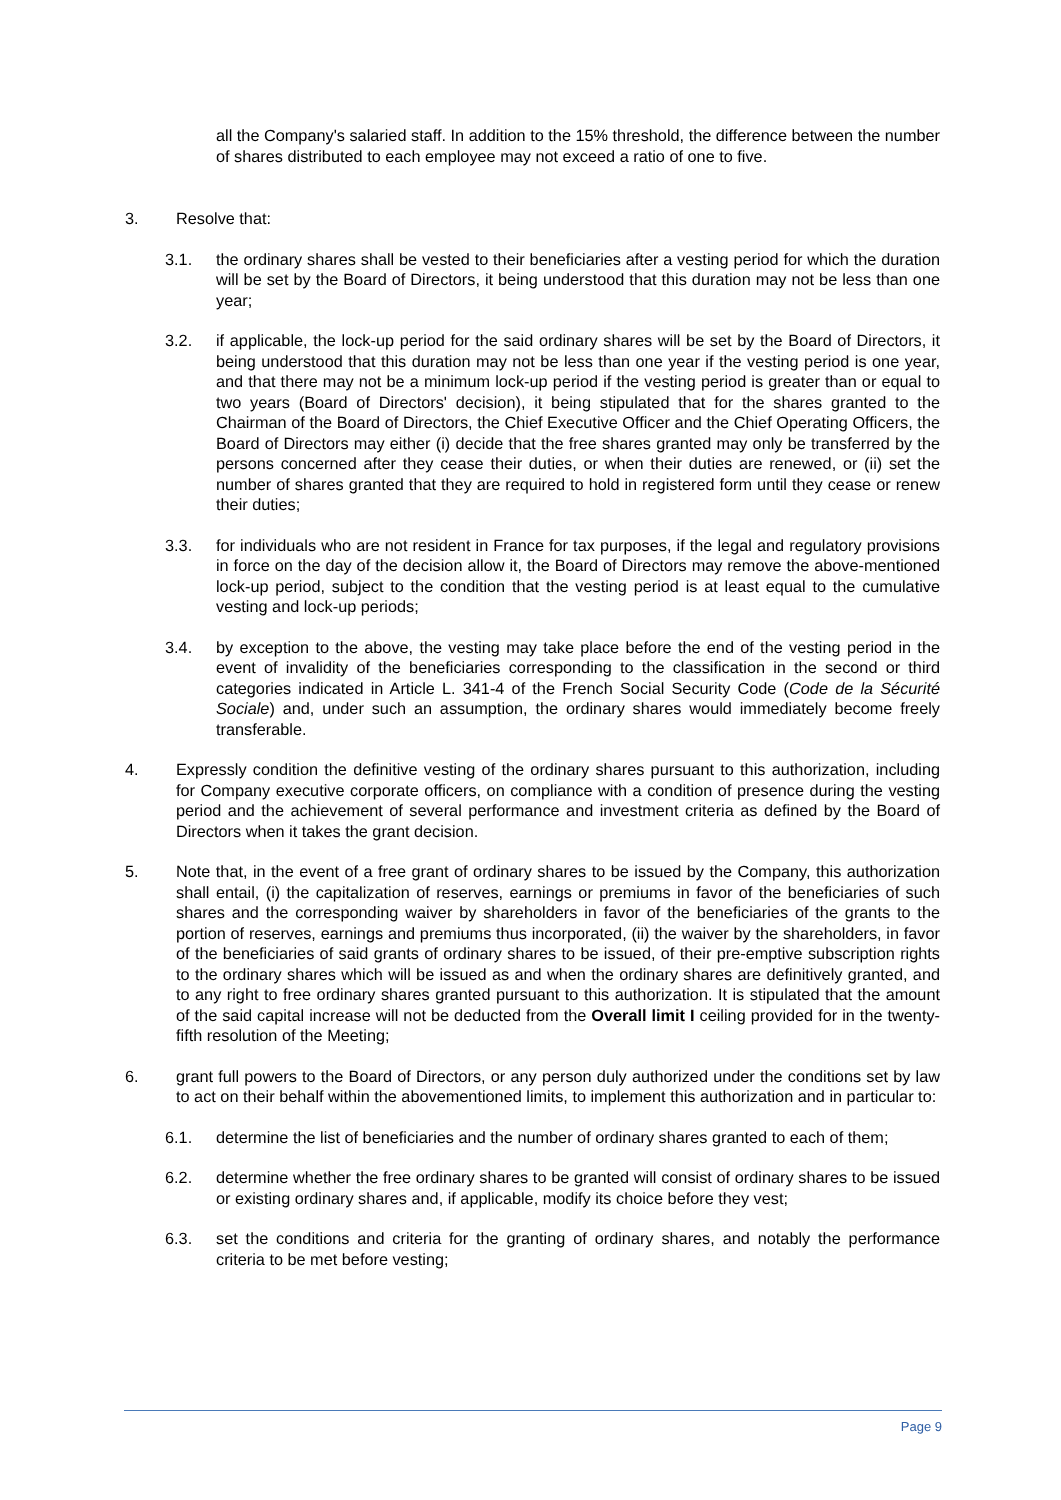all the Company's salaried staff. In addition to the 15% threshold, the difference between the number of shares distributed to each employee may not exceed a ratio of one to five.
3. Resolve that:
3.1. the ordinary shares shall be vested to their beneficiaries after a vesting period for which the duration will be set by the Board of Directors, it being understood that this duration may not be less than one year;
3.2. if applicable, the lock-up period for the said ordinary shares will be set by the Board of Directors, it being understood that this duration may not be less than one year if the vesting period is one year, and that there may not be a minimum lock-up period if the vesting period is greater than or equal to two years (Board of Directors' decision), it being stipulated that for the shares granted to the Chairman of the Board of Directors, the Chief Executive Officer and the Chief Operating Officers, the Board of Directors may either (i) decide that the free shares granted may only be transferred by the persons concerned after they cease their duties, or when their duties are renewed, or (ii) set the number of shares granted that they are required to hold in registered form until they cease or renew their duties;
3.3. for individuals who are not resident in France for tax purposes, if the legal and regulatory provisions in force on the day of the decision allow it, the Board of Directors may remove the above-mentioned lock-up period, subject to the condition that the vesting period is at least equal to the cumulative vesting and lock-up periods;
3.4. by exception to the above, the vesting may take place before the end of the vesting period in the event of invalidity of the beneficiaries corresponding to the classification in the second or third categories indicated in Article L. 341-4 of the French Social Security Code (Code de la Sécurité Sociale) and, under such an assumption, the ordinary shares would immediately become freely transferable.
4. Expressly condition the definitive vesting of the ordinary shares pursuant to this authorization, including for Company executive corporate officers, on compliance with a condition of presence during the vesting period and the achievement of several performance and investment criteria as defined by the Board of Directors when it takes the grant decision.
5. Note that, in the event of a free grant of ordinary shares to be issued by the Company, this authorization shall entail, (i) the capitalization of reserves, earnings or premiums in favor of the beneficiaries of such shares and the corresponding waiver by shareholders in favor of the beneficiaries of the grants to the portion of reserves, earnings and premiums thus incorporated, (ii) the waiver by the shareholders, in favor of the beneficiaries of said grants of ordinary shares to be issued, of their pre-emptive subscription rights to the ordinary shares which will be issued as and when the ordinary shares are definitively granted, and to any right to free ordinary shares granted pursuant to this authorization. It is stipulated that the amount of the said capital increase will not be deducted from the Overall limit I ceiling provided for in the twenty-fifth resolution of the Meeting;
6. grant full powers to the Board of Directors, or any person duly authorized under the conditions set by law to act on their behalf within the abovementioned limits, to implement this authorization and in particular to:
6.1. determine the list of beneficiaries and the number of ordinary shares granted to each of them;
6.2. determine whether the free ordinary shares to be granted will consist of ordinary shares to be issued or existing ordinary shares and, if applicable, modify its choice before they vest;
6.3. set the conditions and criteria for the granting of ordinary shares, and notably the performance criteria to be met before vesting;
Page 9